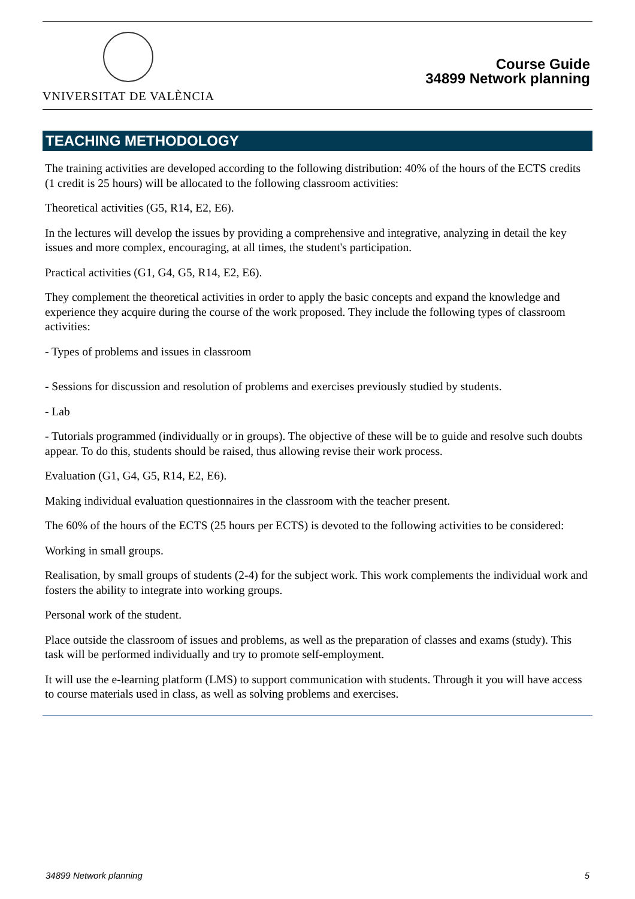VNIVERSITAT DE VALÈNCIA
Course Guide
34899 Network planning
TEACHING METHODOLOGY
The training activities are developed according to the following distribution: 40% of the hours of the ECTS credits (1 credit is 25 hours) will be allocated to the following classroom activities:
Theoretical activities (G5, R14, E2, E6).
In the lectures will develop the issues by providing a comprehensive and integrative, analyzing in detail the key issues and more complex, encouraging, at all times, the student's participation.
Practical activities (G1, G4, G5, R14, E2, E6).
They complement the theoretical activities in order to apply the basic concepts and expand the knowledge and experience they acquire during the course of the work proposed. They include the following types of classroom activities:
- Types of problems and issues in classroom
- Sessions for discussion and resolution of problems and exercises previously studied by students.
- Lab
- Tutorials programmed (individually or in groups). The objective of these will be to guide and resolve such doubts appear. To do this, students should be raised, thus allowing revise their work process.
Evaluation (G1, G4, G5, R14, E2, E6).
Making individual evaluation questionnaires in the classroom with the teacher present.
The 60% of the hours of the ECTS (25 hours per ECTS) is devoted to the following activities to be considered:
Working in small groups.
Realisation, by small groups of students (2-4) for the subject work. This work complements the individual work and fosters the ability to integrate into working groups.
Personal work of the student.
Place outside the classroom of issues and problems, as well as the preparation of classes and exams (study). This task will be performed individually and try to promote self-employment.
It will use the e-learning platform (LMS) to support communication with students. Through it you will have access to course materials used in class, as well as solving problems and exercises.
34899 Network planning 5